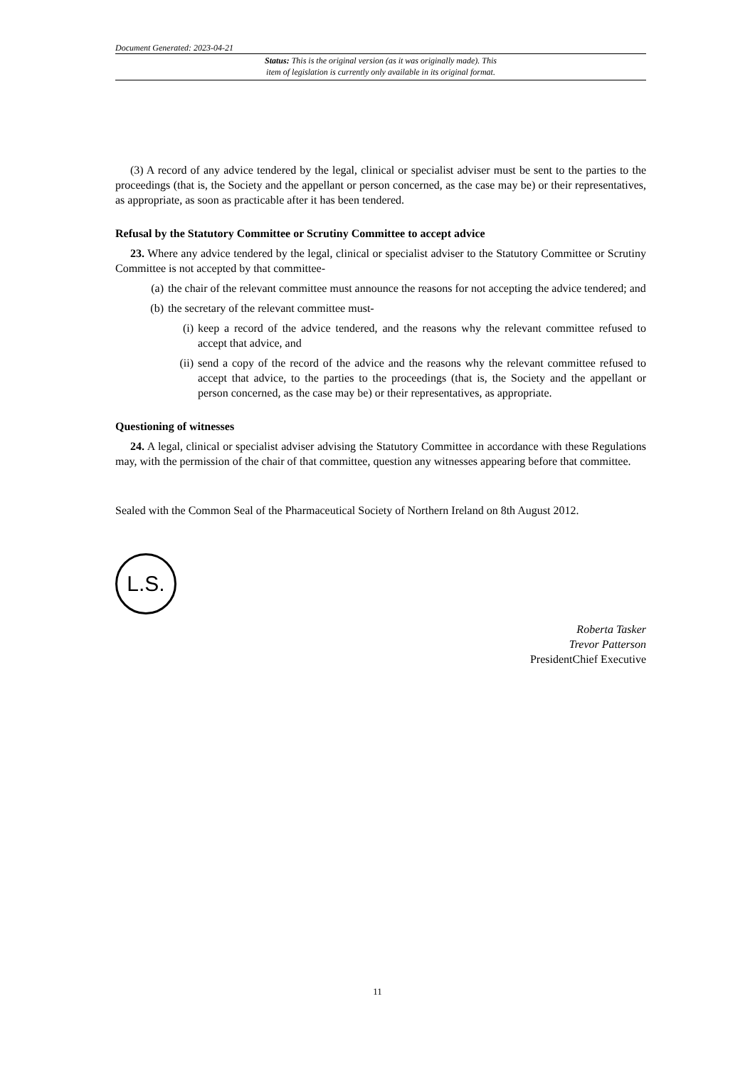Document Generated: 2023-04-21
Status: This is the original version (as it was originally made). This
item of legislation is currently only available in its original format.
(3) A record of any advice tendered by the legal, clinical or specialist adviser must be sent to the parties to the proceedings (that is, the Society and the appellant or person concerned, as the case may be) or their representatives, as appropriate, as soon as practicable after it has been tendered.
Refusal by the Statutory Committee or Scrutiny Committee to accept advice
23. Where any advice tendered by the legal, clinical or specialist adviser to the Statutory Committee or Scrutiny Committee is not accepted by that committee-
(a) the chair of the relevant committee must announce the reasons for not accepting the advice tendered; and
(b) the secretary of the relevant committee must-
(i) keep a record of the advice tendered, and the reasons why the relevant committee refused to accept that advice, and
(ii) send a copy of the record of the advice and the reasons why the relevant committee refused to accept that advice, to the parties to the proceedings (that is, the Society and the appellant or person concerned, as the case may be) or their representatives, as appropriate.
Questioning of witnesses
24. A legal, clinical or specialist adviser advising the Statutory Committee in accordance with these Regulations may, with the permission of the chair of that committee, question any witnesses appearing before that committee.
Sealed with the Common Seal of the Pharmaceutical Society of Northern Ireland on 8th August 2012.
L.S.
Roberta Tasker
Trevor Patterson
PresidentChief Executive
11